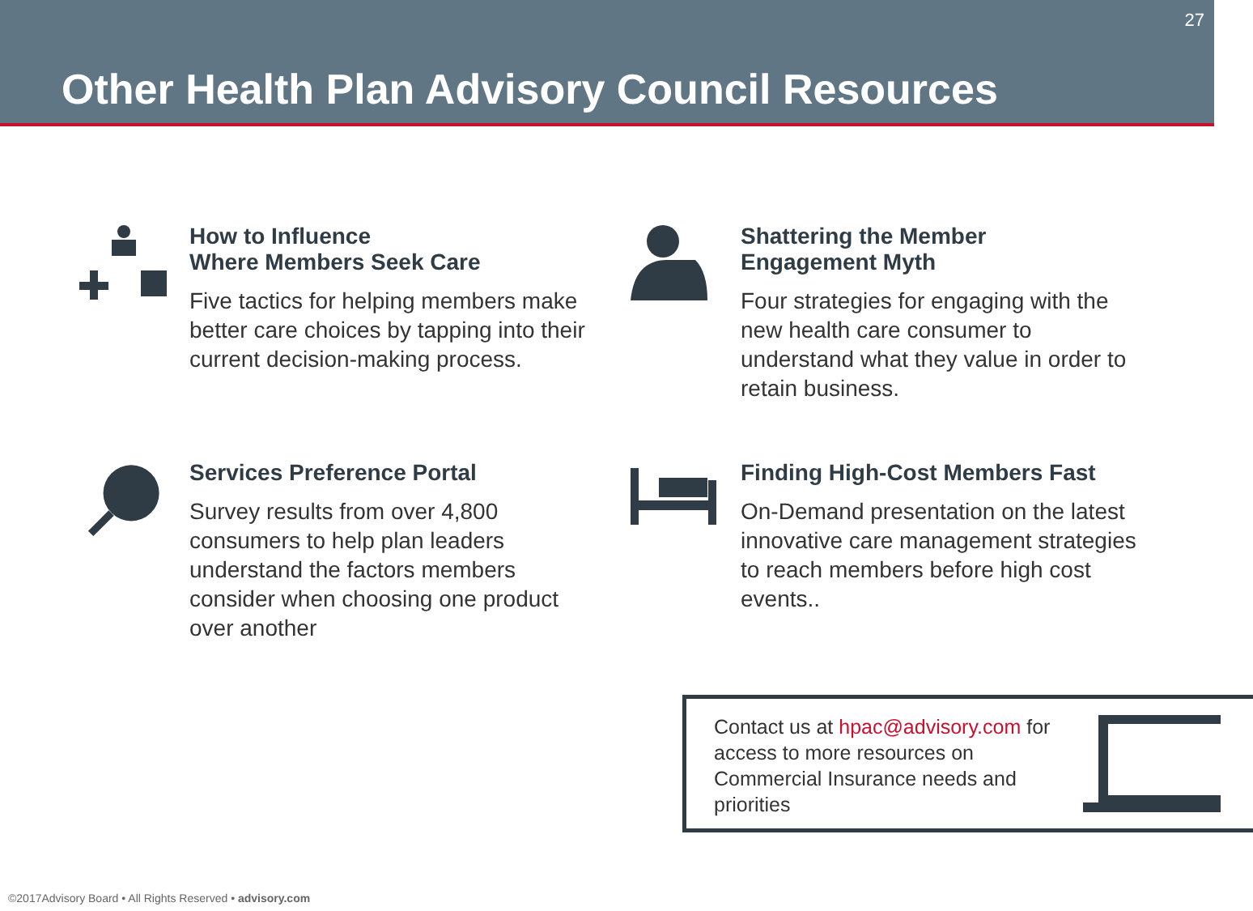27
Other Health Plan Advisory Council Resources
How to Influence
Where Members Seek Care
Five tactics for helping members make better care choices by tapping into their current decision-making process.
Shattering the Member
Engagement Myth
Four strategies for engaging with the new health care consumer to understand what they value in order to retain business.
Services Preference Portal
Survey results from over 4,800 consumers to help plan leaders understand the factors members consider when choosing one product over another
Finding High-Cost Members Fast
On-Demand presentation on the latest innovative care management strategies to reach members before high cost events..
Contact us at hpac@advisory.com for access to more resources on Commercial Insurance needs and priorities
©2017Advisory Board • All Rights Reserved • advisory.com